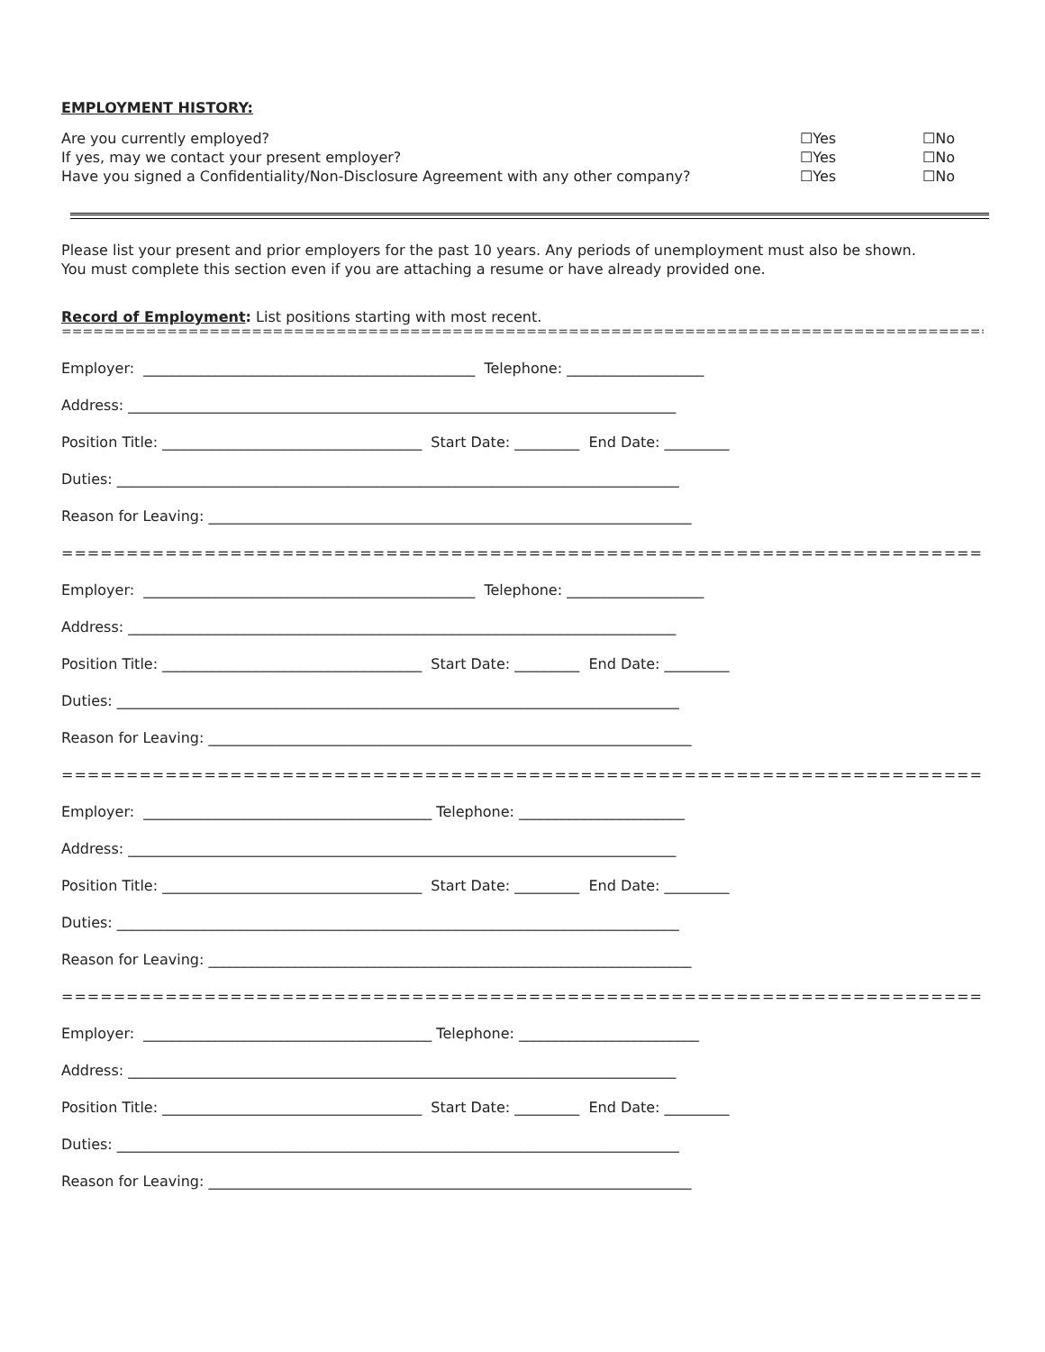EMPLOYMENT HISTORY:
Are you currently employed? ☐Yes ☐No
If yes, may we contact your present employer? ☐Yes ☐No
Have you signed a Confidentiality/Non-Disclosure Agreement with any other company? ☐Yes ☐No
Please list your present and prior employers for the past 10 years. Any periods of unemployment must also be shown.
You must complete this section even if you are attaching a resume or have already provided one.
Record of Employment: List positions starting with most recent.
==========================================================================================================
Employer: ______________________________________________ Telephone: ___________________
Address: ____________________________________________________________________________
Position Title: ____________________________________ Start Date: _________ End Date: _________
Duties: ______________________________________________________________________________
Reason for Leaving: ___________________________________________________________________
=========================================================================
Employer: ______________________________________________ Telephone: ___________________
Address: ____________________________________________________________________________
Position Title: ____________________________________ Start Date: _________ End Date: _________
Duties: ______________________________________________________________________________
Reason for Leaving: ___________________________________________________________________
=========================================================================
Employer: ________________________________________ Telephone: _______________________
Address: ____________________________________________________________________________
Position Title: ____________________________________ Start Date: _________ End Date: _________
Duties: ______________________________________________________________________________
Reason for Leaving: ___________________________________________________________________
=========================================================================
Employer: ________________________________________ Telephone: _________________________
Address: ____________________________________________________________________________
Position Title: ____________________________________ Start Date: _________ End Date: _________
Duties: ______________________________________________________________________________
Reason for Leaving: ___________________________________________________________________